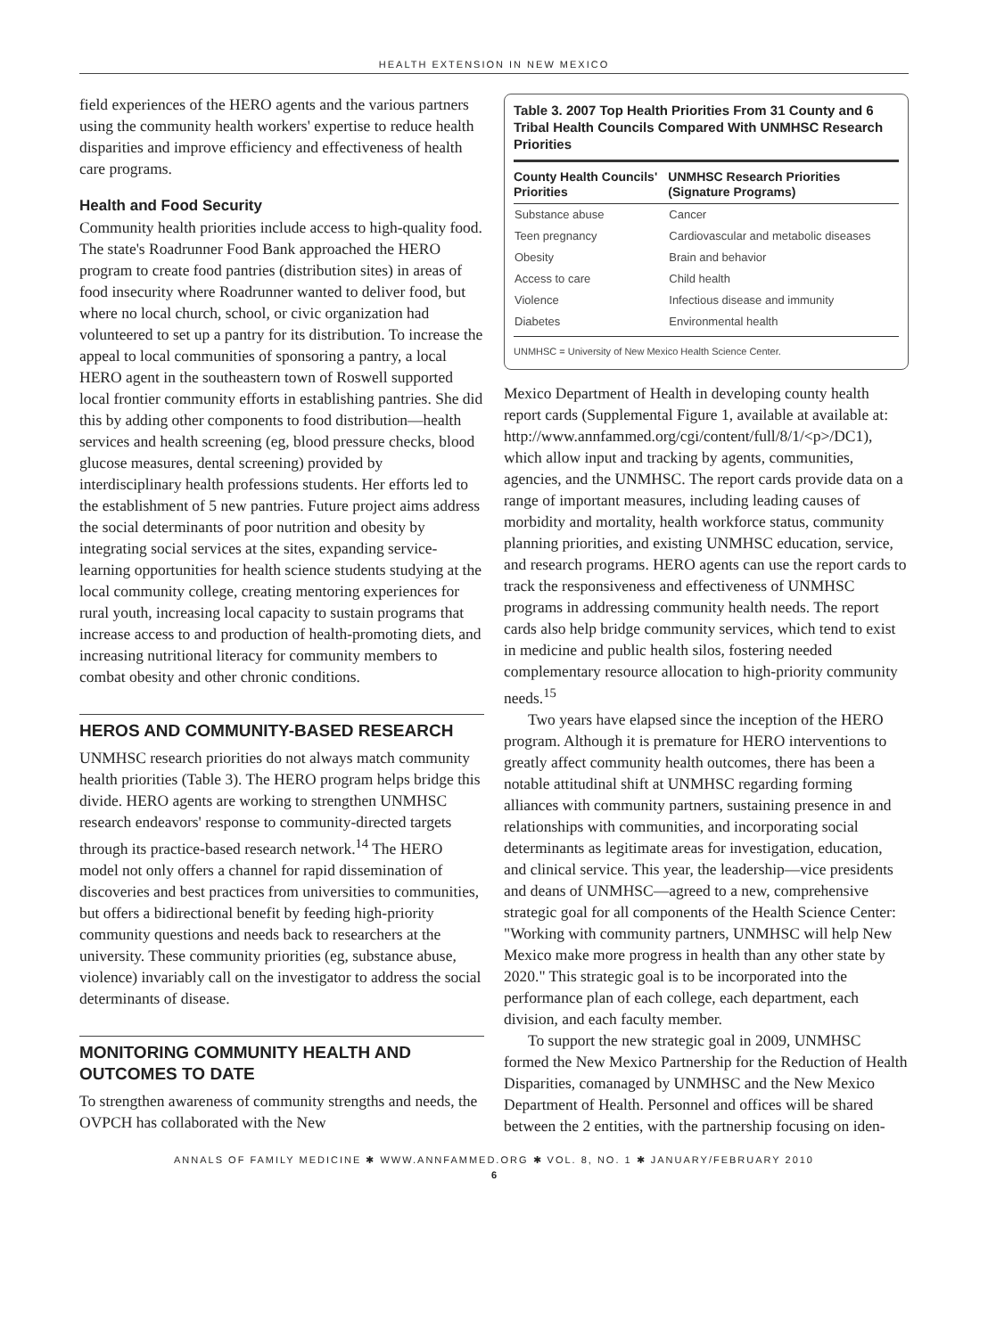HEALTH EXTENSION IN NEW MEXICO
field experiences of the HERO agents and the various partners using the community health workers' expertise to reduce health disparities and improve efficiency and effectiveness of health care programs.
Health and Food Security
Community health priorities include access to high-quality food. The state's Roadrunner Food Bank approached the HERO program to create food pantries (distribution sites) in areas of food insecurity where Roadrunner wanted to deliver food, but where no local church, school, or civic organization had volunteered to set up a pantry for its distribution. To increase the appeal to local communities of sponsoring a pantry, a local HERO agent in the southeastern town of Roswell supported local frontier community efforts in establishing pantries. She did this by adding other components to food distribution—health services and health screening (eg, blood pressure checks, blood glucose measures, dental screening) provided by interdisciplinary health professions students. Her efforts led to the establishment of 5 new pantries. Future project aims address the social determinants of poor nutrition and obesity by integrating social services at the sites, expanding service-learning opportunities for health science students studying at the local community college, creating mentoring experiences for rural youth, increasing local capacity to sustain programs that increase access to and production of health-promoting diets, and increasing nutritional literacy for community members to combat obesity and other chronic conditions.
HEROS AND COMMUNITY-BASED RESEARCH
UNMHSC research priorities do not always match community health priorities (Table 3). The HERO program helps bridge this divide. HERO agents are working to strengthen UNMHSC research endeavors' response to community-directed targets through its practice-based research network.<sup>14</sup> The HERO model not only offers a channel for rapid dissemination of discoveries and best practices from universities to communities, but offers a bidirectional benefit by feeding high-priority community questions and needs back to researchers at the university. These community priorities (eg, substance abuse, violence) invariably call on the investigator to address the social determinants of disease.
MONITORING COMMUNITY HEALTH AND OUTCOMES TO DATE
To strengthen awareness of community strengths and needs, the OVPCH has collaborated with the New
Table 3. 2007 Top Health Priorities From 31 County and 6 Tribal Health Councils Compared With UNMHSC Research Priorities
| County Health Councils' Priorities | UNMHSC Research Priorities (Signature Programs) |
| --- | --- |
| Substance abuse | Cancer |
| Teen pregnancy | Cardiovascular and metabolic diseases |
| Obesity | Brain and behavior |
| Access to care | Child health |
| Violence | Infectious disease and immunity |
| Diabetes | Environmental health |
UNMHSC = University of New Mexico Health Science Center.
Mexico Department of Health in developing county health report cards (Supplemental Figure 1, available at available at: http://www.annfammed.org/cgi/content/full/8/1/<p>/DC1), which allow input and tracking by agents, communities, agencies, and the UNMHSC. The report cards provide data on a range of important measures, including leading causes of morbidity and mortality, health workforce status, community planning priorities, and existing UNMHSC education, service, and research programs. HERO agents can use the report cards to track the responsiveness and effectiveness of UNMHSC programs in addressing community health needs. The report cards also help bridge community services, which tend to exist in medicine and public health silos, fostering needed complementary resource allocation to high-priority community needs.<sup>15</sup>
Two years have elapsed since the inception of the HERO program. Although it is premature for HERO interventions to greatly affect community health outcomes, there has been a notable attitudinal shift at UNMHSC regarding forming alliances with community partners, sustaining presence in and relationships with communities, and incorporating social determinants as legitimate areas for investigation, education, and clinical service. This year, the leadership—vice presidents and deans of UNMHSC—agreed to a new, comprehensive strategic goal for all components of the Health Science Center: "Working with community partners, UNMHSC will help New Mexico make more progress in health than any other state by 2020." This strategic goal is to be incorporated into the performance plan of each college, each department, each division, and each faculty member.
To support the new strategic goal in 2009, UNMHSC formed the New Mexico Partnership for the Reduction of Health Disparities, comanaged by UNMHSC and the New Mexico Department of Health. Personnel and offices will be shared between the 2 entities, with the partnership focusing on iden-
ANNALS OF FAMILY MEDICINE ✱ WWW.ANNFAMMED.ORG ✱ VOL. 8, NO. 1 ✱ JANUARY/FEBRUARY 2010
6